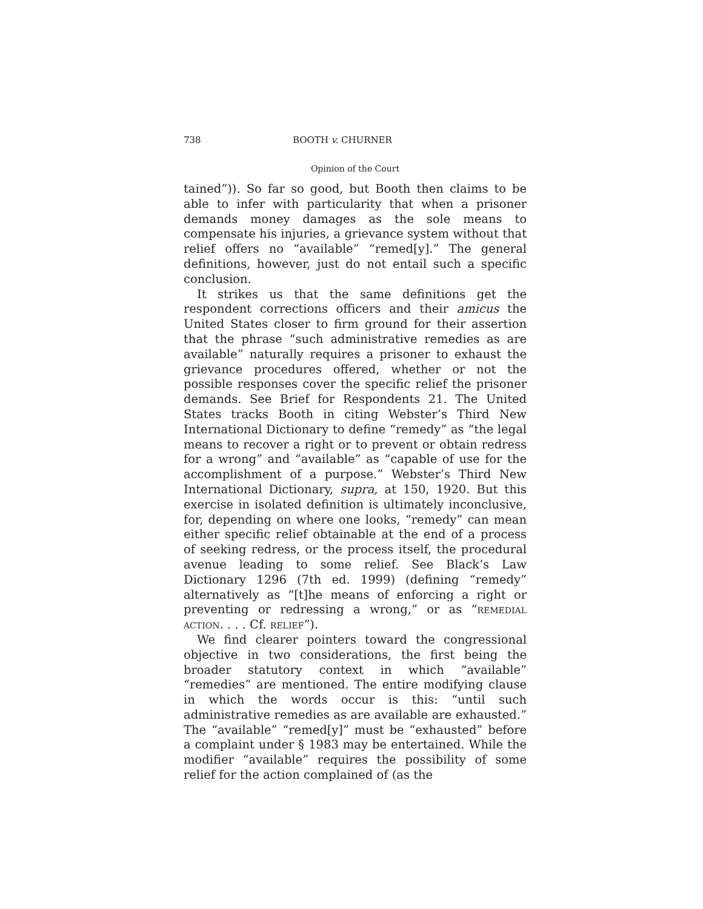738 BOOTH v. CHURNER
Opinion of the Court
tained”)). So far so good, but Booth then claims to be able to infer with particularity that when a prisoner demands money damages as the sole means to compensate his injuries, a grievance system without that relief offers no “available” “remed[y].” The general definitions, however, just do not entail such a specific conclusion.
It strikes us that the same definitions get the respondent corrections officers and their amicus the United States closer to firm ground for their assertion that the phrase “such administrative remedies as are available” naturally requires a prisoner to exhaust the grievance procedures offered, whether or not the possible responses cover the specific relief the prisoner demands. See Brief for Respondents 21. The United States tracks Booth in citing Webster’s Third New International Dictionary to define “remedy” as “the legal means to recover a right or to prevent or obtain redress for a wrong” and “available” as “capable of use for the accomplishment of a purpose.” Webster’s Third New International Dictionary, supra, at 150, 1920. But this exercise in isolated definition is ultimately inconclusive, for, depending on where one looks, “remedy” can mean either specific relief obtainable at the end of a process of seeking redress, or the process itself, the procedural avenue leading to some relief. See Black’s Law Dictionary 1296 (7th ed. 1999) (defining “remedy” alternatively as “[t]he means of enforcing a right or preventing or redressing a wrong,” or as “remedial action. . . . Cf. relief”).
We find clearer pointers toward the congressional objective in two considerations, the first being the broader statutory context in which “available” “remedies” are mentioned. The entire modifying clause in which the words occur is this: “until such administrative remedies as are available are exhausted.” The “available” “remed[y]” must be “exhausted” before a complaint under § 1983 may be entertained. While the modifier “available” requires the possibility of some relief for the action complained of (as the